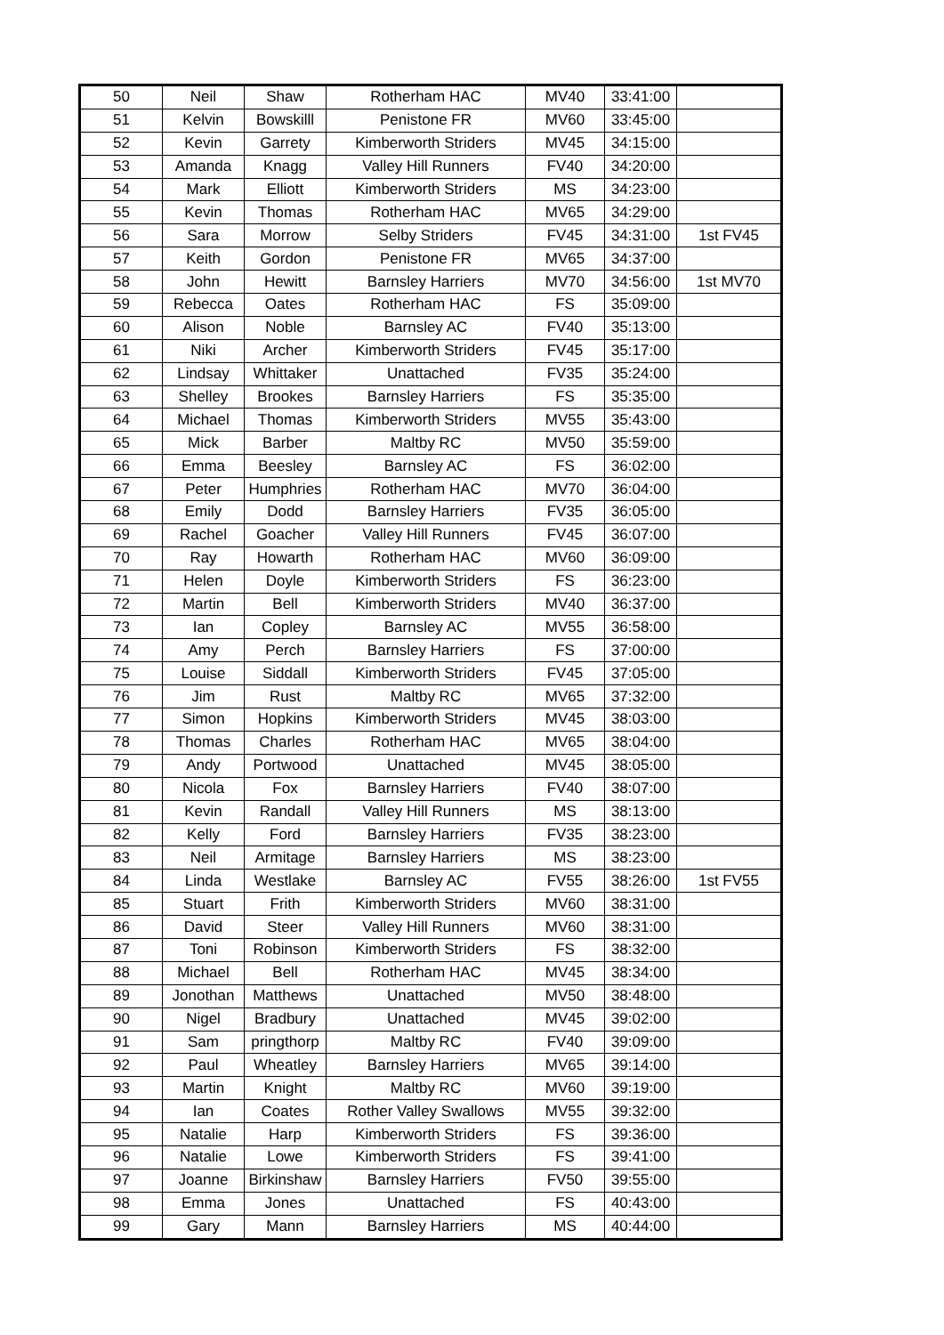| 50 | Neil | Shaw | Rotherham HAC | MV40 | 33:41:00 | |
| 51 | Kelvin | Bowskilll | Penistone FR | MV60 | 33:45:00 | |
| 52 | Kevin | Garrety | Kimberworth Striders | MV45 | 34:15:00 | |
| 53 | Amanda | Knagg | Valley Hill Runners | FV40 | 34:20:00 | |
| 54 | Mark | Elliott | Kimberworth Striders | MS | 34:23:00 | |
| 55 | Kevin | Thomas | Rotherham HAC | MV65 | 34:29:00 | |
| 56 | Sara | Morrow | Selby Striders | FV45 | 34:31:00 | 1st FV45 |
| 57 | Keith | Gordon | Penistone FR | MV65 | 34:37:00 | |
| 58 | John | Hewitt | Barnsley Harriers | MV70 | 34:56:00 | 1st MV70 |
| 59 | Rebecca | Oates | Rotherham HAC | FS | 35:09:00 | |
| 60 | Alison | Noble | Barnsley AC | FV40 | 35:13:00 | |
| 61 | Niki | Archer | Kimberworth Striders | FV45 | 35:17:00 | |
| 62 | Lindsay | Whittaker | Unattached | FV35 | 35:24:00 | |
| 63 | Shelley | Brookes | Barnsley Harriers | FS | 35:35:00 | |
| 64 | Michael | Thomas | Kimberworth Striders | MV55 | 35:43:00 | |
| 65 | Mick | Barber | Maltby RC | MV50 | 35:59:00 | |
| 66 | Emma | Beesley | Barnsley AC | FS | 36:02:00 | |
| 67 | Peter | Humphries | Rotherham HAC | MV70 | 36:04:00 | |
| 68 | Emily | Dodd | Barnsley Harriers | FV35 | 36:05:00 | |
| 69 | Rachel | Goacher | Valley Hill Runners | FV45 | 36:07:00 | |
| 70 | Ray | Howarth | Rotherham HAC | MV60 | 36:09:00 | |
| 71 | Helen | Doyle | Kimberworth Striders | FS | 36:23:00 | |
| 72 | Martin | Bell | Kimberworth Striders | MV40 | 36:37:00 | |
| 73 | Ian | Copley | Barnsley AC | MV55 | 36:58:00 | |
| 74 | Amy | Perch | Barnsley Harriers | FS | 37:00:00 | |
| 75 | Louise | Siddall | Kimberworth Striders | FV45 | 37:05:00 | |
| 76 | Jim | Rust | Maltby RC | MV65 | 37:32:00 | |
| 77 | Simon | Hopkins | Kimberworth Striders | MV45 | 38:03:00 | |
| 78 | Thomas | Charles | Rotherham HAC | MV65 | 38:04:00 | |
| 79 | Andy | Portwood | Unattached | MV45 | 38:05:00 | |
| 80 | Nicola | Fox | Barnsley Harriers | FV40 | 38:07:00 | |
| 81 | Kevin | Randall | Valley Hill Runners | MS | 38:13:00 | |
| 82 | Kelly | Ford | Barnsley Harriers | FV35 | 38:23:00 | |
| 83 | Neil | Armitage | Barnsley Harriers | MS | 38:23:00 | |
| 84 | Linda | Westlake | Barnsley AC | FV55 | 38:26:00 | 1st FV55 |
| 85 | Stuart | Frith | Kimberworth Striders | MV60 | 38:31:00 | |
| 86 | David | Steer | Valley Hill Runners | MV60 | 38:31:00 | |
| 87 | Toni | Robinson | Kimberworth Striders | FS | 38:32:00 | |
| 88 | Michael | Bell | Rotherham HAC | MV45 | 38:34:00 | |
| 89 | Jonothan | Matthews | Unattached | MV50 | 38:48:00 | |
| 90 | Nigel | Bradbury | Unattached | MV45 | 39:02:00 | |
| 91 | Sam | pringthorp | Maltby RC | FV40 | 39:09:00 | |
| 92 | Paul | Wheatley | Barnsley Harriers | MV65 | 39:14:00 | |
| 93 | Martin | Knight | Maltby RC | MV60 | 39:19:00 | |
| 94 | Ian | Coates | Rother Valley Swallows | MV55 | 39:32:00 | |
| 95 | Natalie | Harp | Kimberworth Striders | FS | 39:36:00 | |
| 96 | Natalie | Lowe | Kimberworth Striders | FS | 39:41:00 | |
| 97 | Joanne | Birkinshaw | Barnsley Harriers | FV50 | 39:55:00 | |
| 98 | Emma | Jones | Unattached | FS | 40:43:00 | |
| 99 | Gary | Mann | Barnsley Harriers | MS | 40:44:00 | |